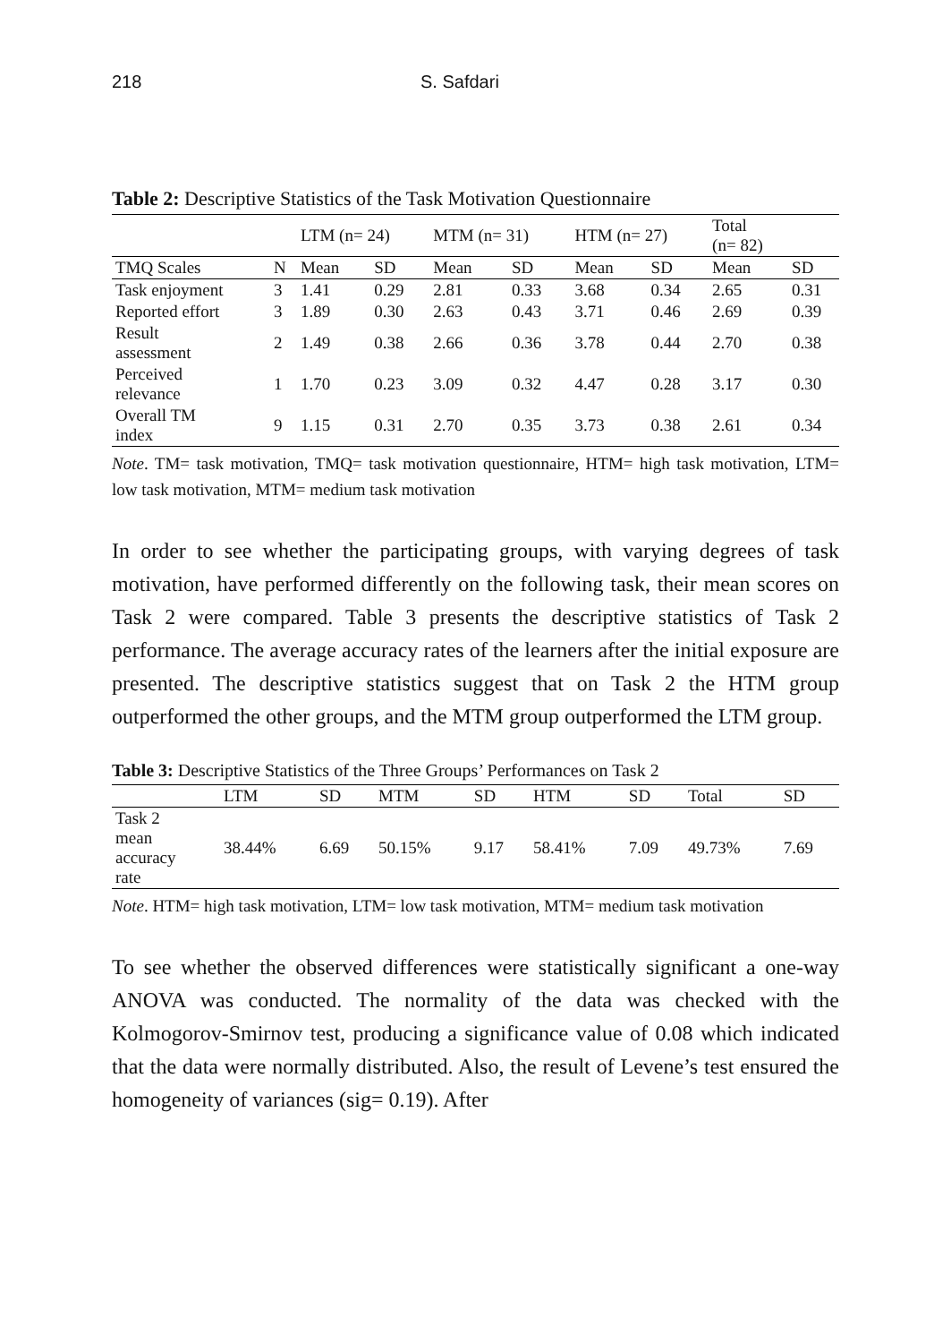218 S. Safdari
Table 2: Descriptive Statistics of the Task Motivation Questionnaire
| | | LTM (n= 24) | | MTM (n= 31) | | HTM (n= 27) | | Total (n= 82) | |
| --- | --- | --- | --- | --- | --- | --- | --- | --- | --- |
| TMQ Scales | N | Mean | SD | Mean | SD | Mean | SD | Mean | SD |
| Task enjoyment | 3 | 1.41 | 0.29 | 2.81 | 0.33 | 3.68 | 0.34 | 2.65 | 0.31 |
| Reported effort | 3 | 1.89 | 0.30 | 2.63 | 0.43 | 3.71 | 0.46 | 2.69 | 0.39 |
| Result assessment | 2 | 1.49 | 0.38 | 2.66 | 0.36 | 3.78 | 0.44 | 2.70 | 0.38 |
| Perceived relevance | 1 | 1.70 | 0.23 | 3.09 | 0.32 | 4.47 | 0.28 | 3.17 | 0.30 |
| Overall TM index | 9 | 1.15 | 0.31 | 2.70 | 0.35 | 3.73 | 0.38 | 2.61 | 0.34 |
Note. TM= task motivation, TMQ= task motivation questionnaire, HTM= high task motivation, LTM= low task motivation, MTM= medium task motivation
In order to see whether the participating groups, with varying degrees of task motivation, have performed differently on the following task, their mean scores on Task 2 were compared. Table 3 presents the descriptive statistics of Task 2 performance. The average accuracy rates of the learners after the initial exposure are presented. The descriptive statistics suggest that on Task 2 the HTM group outperformed the other groups, and the MTM group outperformed the LTM group.
Table 3: Descriptive Statistics of the Three Groups’ Performances on Task 2
| | LTM | SD | MTM | SD | HTM | SD | Total | SD |
| --- | --- | --- | --- | --- | --- | --- | --- | --- |
| Task 2 mean accuracy rate | 38.44% | 6.69 | 50.15% | 9.17 | 58.41% | 7.09 | 49.73% | 7.69 |
Note. HTM= high task motivation, LTM= low task motivation, MTM= medium task motivation
To see whether the observed differences were statistically significant a one-way ANOVA was conducted. The normality of the data was checked with the Kolmogorov-Smirnov test, producing a significance value of 0.08 which indicated that the data were normally distributed. Also, the result of Levene’s test ensured the homogeneity of variances (sig= 0.19). After